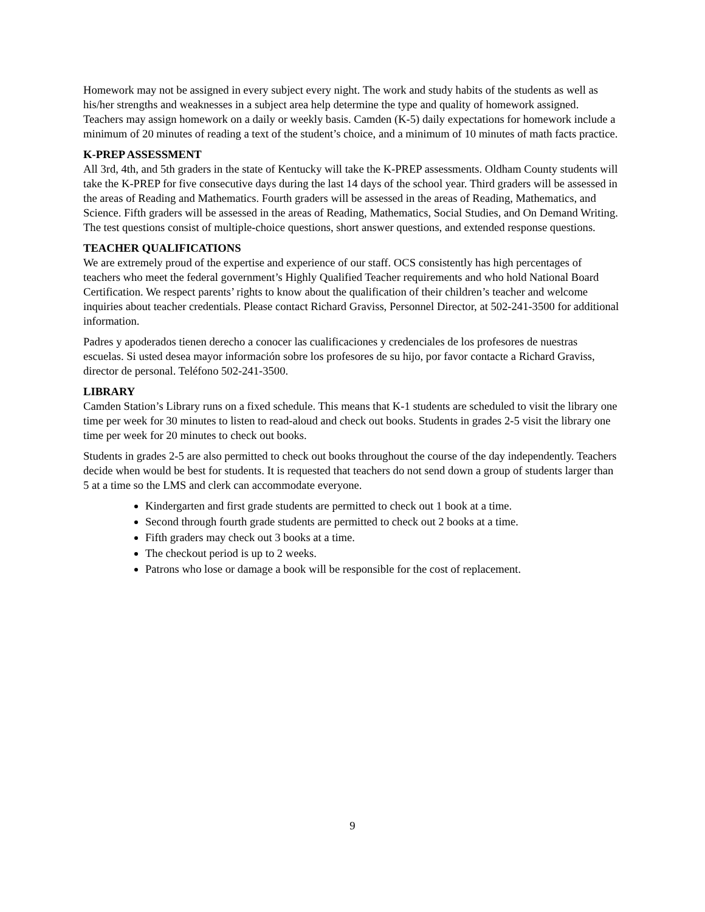Homework may not be assigned in every subject every night. The work and study habits of the students as well as his/her strengths and weaknesses in a subject area help determine the type and quality of homework assigned. Teachers may assign homework on a daily or weekly basis. Camden (K-5) daily expectations for homework include a minimum of 20 minutes of reading a text of the student’s choice, and a minimum of 10 minutes of math facts practice.
K-PREP ASSESSMENT
All 3rd, 4th, and 5th graders in the state of Kentucky will take the K-PREP assessments. Oldham County students will take the K-PREP for five consecutive days during the last 14 days of the school year. Third graders will be assessed in the areas of Reading and Mathematics. Fourth graders will be assessed in the areas of Reading, Mathematics, and Science. Fifth graders will be assessed in the areas of Reading, Mathematics, Social Studies, and On Demand Writing. The test questions consist of multiple-choice questions, short answer questions, and extended response questions.
TEACHER QUALIFICATIONS
We are extremely proud of the expertise and experience of our staff. OCS consistently has high percentages of teachers who meet the federal government’s Highly Qualified Teacher requirements and who hold National Board Certification. We respect parents’ rights to know about the qualification of their children’s teacher and welcome inquiries about teacher credentials. Please contact Richard Graviss, Personnel Director, at 502-241-3500 for additional information.
Padres y apoderados tienen derecho a conocer las cualificaciones y credenciales de los profesores de nuestras escuelas. Si usted desea mayor información sobre los profesores de su hijo, por favor contacte a Richard Graviss, director de personal. Teléfono 502-241-3500.
LIBRARY
Camden Station’s Library runs on a fixed schedule. This means that K-1 students are scheduled to visit the library one time per week for 30 minutes to listen to read-aloud and check out books. Students in grades 2-5 visit the library one time per week for 20 minutes to check out books.
Students in grades 2-5 are also permitted to check out books throughout the course of the day independently. Teachers decide when would be best for students. It is requested that teachers do not send down a group of students larger than 5 at a time so the LMS and clerk can accommodate everyone.
Kindergarten and first grade students are permitted to check out 1 book at a time.
Second through fourth grade students are permitted to check out 2 books at a time.
Fifth graders may check out 3 books at a time.
The checkout period is up to 2 weeks.
Patrons who lose or damage a book will be responsible for the cost of replacement.
9